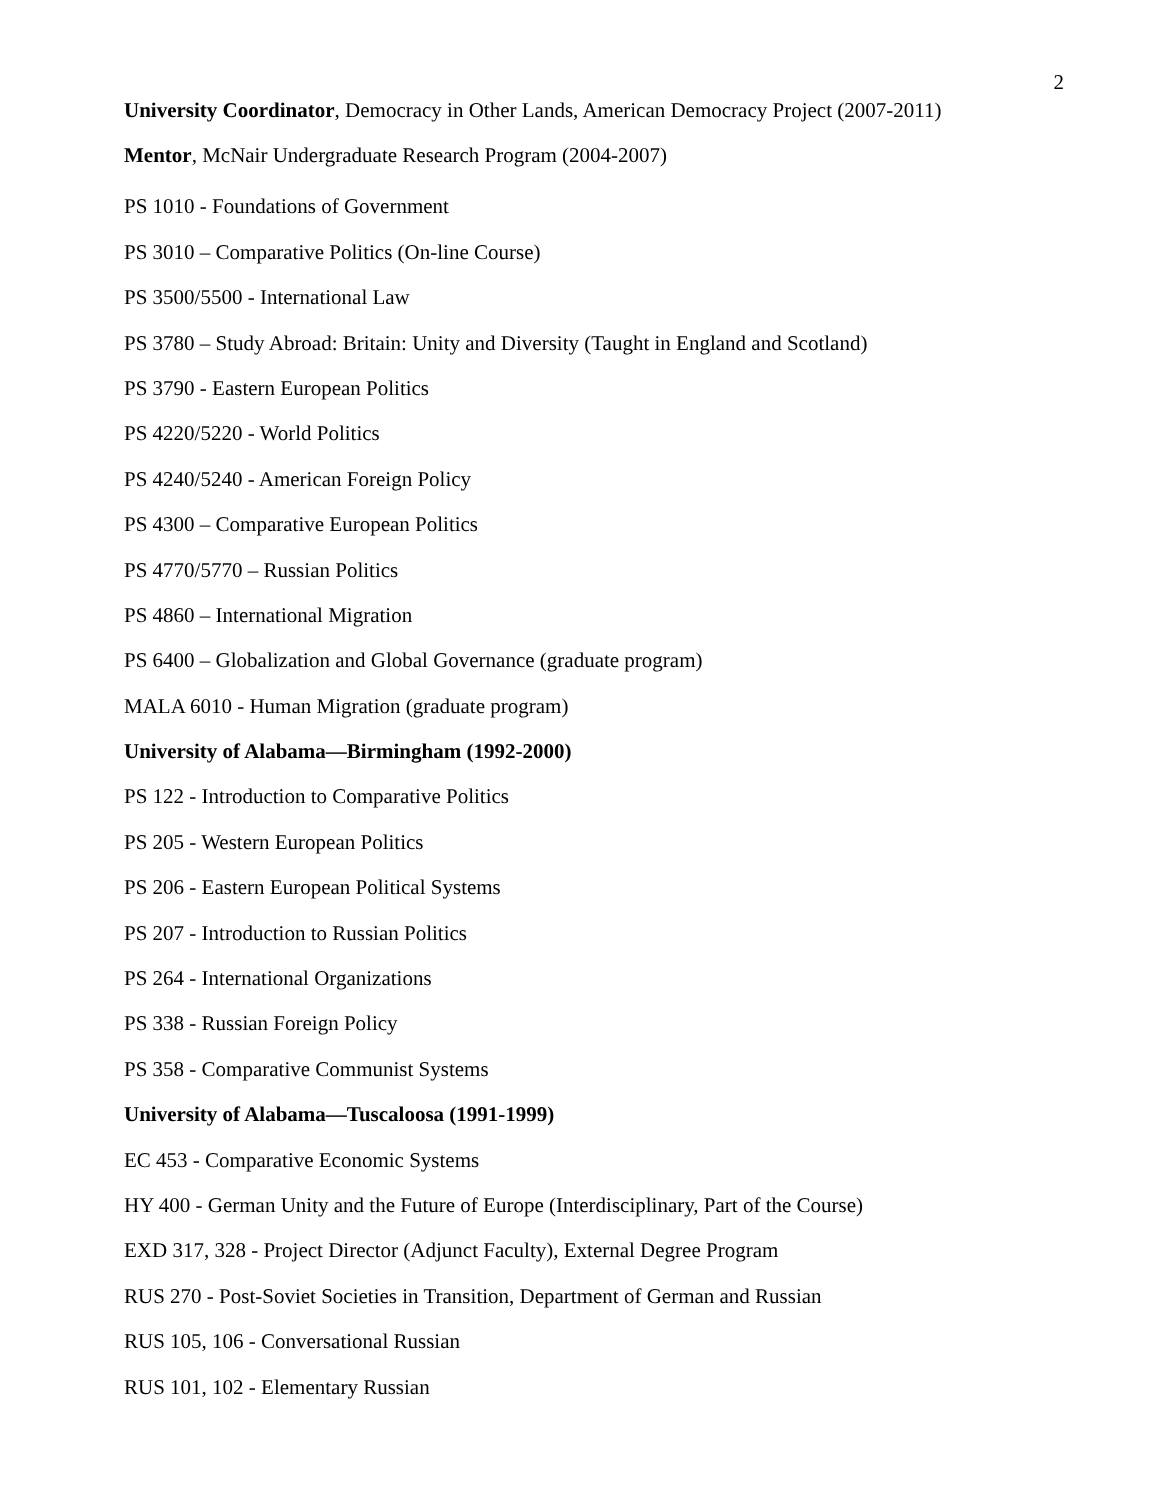2
University Coordinator, Democracy in Other Lands, American Democracy Project (2007-2011)
Mentor, McNair Undergraduate Research Program (2004-2007)
PS 1010 - Foundations of Government
PS 3010 – Comparative Politics (On-line Course)
PS 3500/5500 - International Law
PS 3780 – Study Abroad: Britain: Unity and Diversity (Taught in England and Scotland)
PS 3790 - Eastern European Politics
PS 4220/5220 - World Politics
PS 4240/5240 - American Foreign Policy
PS 4300 – Comparative European Politics
PS 4770/5770 – Russian Politics
PS 4860 – International Migration
PS 6400 – Globalization and Global Governance (graduate program)
MALA 6010 - Human Migration (graduate program)
University of Alabama—Birmingham (1992-2000)
PS 122 - Introduction to Comparative Politics
PS 205 - Western European Politics
PS 206 - Eastern European Political Systems
PS 207 - Introduction to Russian Politics
PS 264 - International Organizations
PS 338 - Russian Foreign Policy
PS 358 - Comparative Communist Systems
University of Alabama—Tuscaloosa (1991-1999)
EC 453 - Comparative Economic Systems
HY 400 - German Unity and the Future of Europe (Interdisciplinary, Part of the Course)
EXD 317, 328 - Project Director (Adjunct Faculty), External Degree Program
RUS 270 - Post-Soviet Societies in Transition, Department of German and Russian
RUS 105, 106 - Conversational Russian
RUS 101, 102 - Elementary Russian